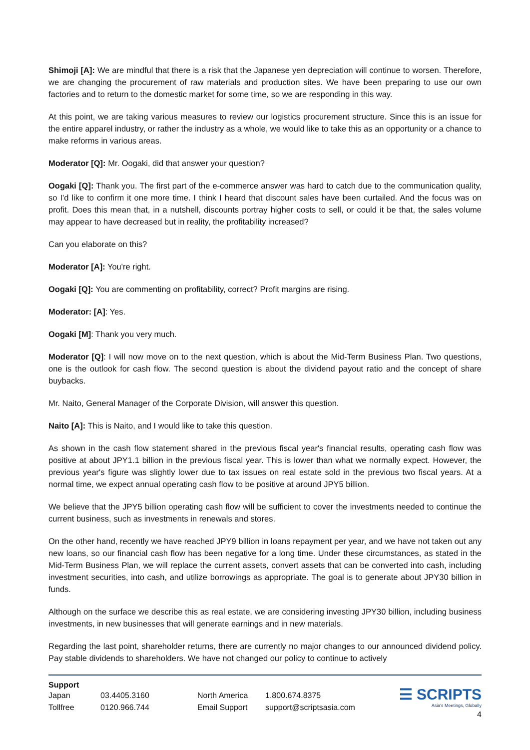Shimoji [A]: We are mindful that there is a risk that the Japanese yen depreciation will continue to worsen. Therefore, we are changing the procurement of raw materials and production sites. We have been preparing to use our own factories and to return to the domestic market for some time, so we are responding in this way.
At this point, we are taking various measures to review our logistics procurement structure. Since this is an issue for the entire apparel industry, or rather the industry as a whole, we would like to take this as an opportunity or a chance to make reforms in various areas.
Moderator [Q]: Mr. Oogaki, did that answer your question?
Oogaki [Q]: Thank you. The first part of the e-commerce answer was hard to catch due to the communication quality, so I'd like to confirm it one more time. I think I heard that discount sales have been curtailed. And the focus was on profit. Does this mean that, in a nutshell, discounts portray higher costs to sell, or could it be that, the sales volume may appear to have decreased but in reality, the profitability increased?
Can you elaborate on this?
Moderator [A]: You're right.
Oogaki [Q]: You are commenting on profitability, correct? Profit margins are rising.
Moderator: [A]: Yes.
Oogaki [M]: Thank you very much.
Moderator [Q]: I will now move on to the next question, which is about the Mid-Term Business Plan. Two questions, one is the outlook for cash flow. The second question is about the dividend payout ratio and the concept of share buybacks.
Mr. Naito, General Manager of the Corporate Division, will answer this question.
Naito [A]: This is Naito, and I would like to take this question.
As shown in the cash flow statement shared in the previous fiscal year's financial results, operating cash flow was positive at about JPY1.1 billion in the previous fiscal year. This is lower than what we normally expect. However, the previous year's figure was slightly lower due to tax issues on real estate sold in the previous two fiscal years. At a normal time, we expect annual operating cash flow to be positive at around JPY5 billion.
We believe that the JPY5 billion operating cash flow will be sufficient to cover the investments needed to continue the current business, such as investments in renewals and stores.
On the other hand, recently we have reached JPY9 billion in loans repayment per year, and we have not taken out any new loans, so our financial cash flow has been negative for a long time. Under these circumstances, as stated in the Mid-Term Business Plan, we will replace the current assets, convert assets that can be converted into cash, including investment securities, into cash, and utilize borrowings as appropriate. The goal is to generate about JPY30 billion in funds.
Although on the surface we describe this as real estate, we are considering investing JPY30 billion, including business investments, in new businesses that will generate earnings and in new materials.
Regarding the last point, shareholder returns, there are currently no major changes to our announced dividend policy. Pay stable dividends to shareholders. We have not changed our policy to continue to actively
☰ SCRIPTS
Asia's Meetings, Globally
4
Support
| Japan | 03.4405.3160 | North America | 1.800.674.8375 |
| Tollfree | 0120.966.744 | Email Support | support@scriptsasia.com |